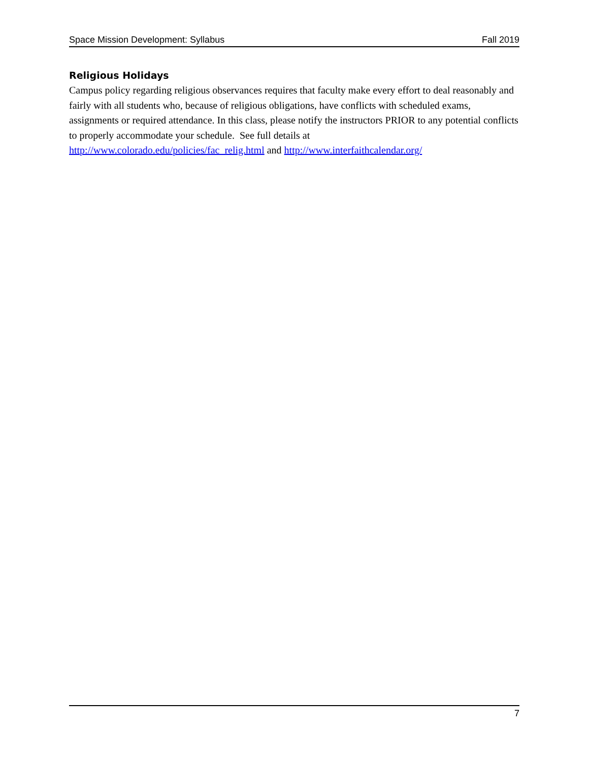Space Mission Development: Syllabus Fall 2019
Religious Holidays
Campus policy regarding religious observances requires that faculty make every effort to deal reasonably and fairly with all students who, because of religious obligations, have conflicts with scheduled exams, assignments or required attendance. In this class, please notify the instructors PRIOR to any potential conflicts to properly accommodate your schedule. See full details at
http://www.colorado.edu/policies/fac_relig.html and http://www.interfaithcalendar.org/
7